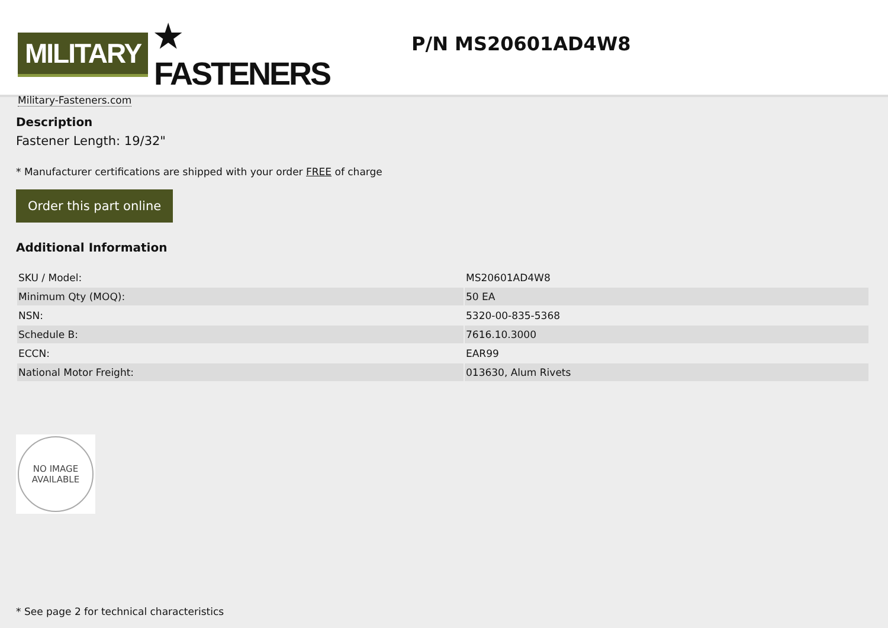MILITARY ★ FASTENERS
Military-Fasteners.com
P/N MS20601AD4W8
Description
Fastener Length: 19/32"
* Manufacturer certifications are shipped with your order FREE of charge
Order this part online
Additional Information
| SKU / Model: | MS20601AD4W8 |
| Minimum Qty (MOQ): | 50 EA |
| NSN: | 5320-00-835-5368 |
| Schedule B: | 7616.10.3000 |
| ECCN: | EAR99 |
| National Motor Freight: | 013630, Alum Rivets |
NO IMAGE
AVAILABLE
* See page 2 for technical characteristics